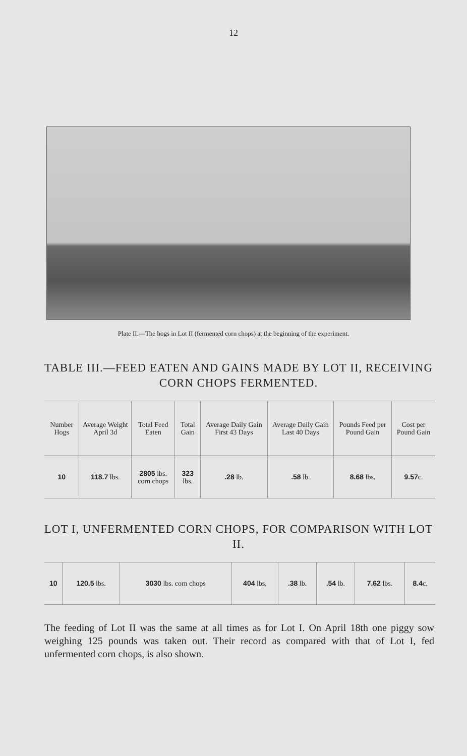12
Plate II.—The hogs in Lot II (fermented corn chops) at the beginning of the experiment.
TABLE III.—FEED EATEN AND GAINS MADE BY LOT II, RECEIVING CORN CHOPS FERMENTED.
| Number Hogs | Average Weight April 3d | Total Feed Eaten | Total Gain | Average Daily Gain First 43 Days | Average Daily Gain Last 40 Days | Pounds Feed per Pound Gain | Cost per Pound Gain |
| --- | --- | --- | --- | --- | --- | --- | --- |
| 10 | 118.7 lbs. | 2805 lbs. corn chops | 323 lbs. | .28 lb. | .58 lb. | 8.68 lbs. | 9.57 c. |
LOT I, UNFERMENTED CORN CHOPS, FOR COMPARISON WITH LOT II.
| 10 | 120.5 lbs. | 3030 lbs. corn chops | 404 lbs. | .38 lb. | .54 lb. | 7.62 lbs. | 8.4 c. |
The feeding of Lot II was the same at all times as for Lot I. On April 18th one piggy sow weighing 125 pounds was taken out. Their record as compared with that of Lot I, fed unfermented corn chops, is also shown.